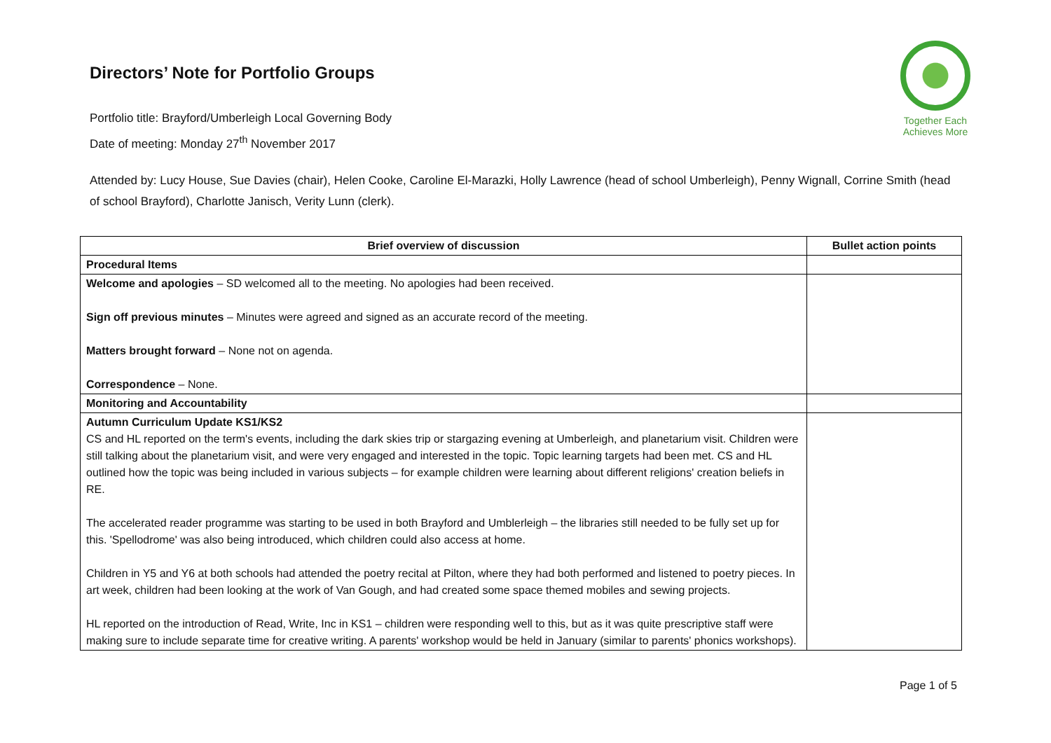Together Each Achieves More
Directors’ Note for Portfolio Groups
Portfolio title: Brayford/Umberleigh Local Governing Body
Date of meeting: Monday 27<sup>th</sup> November 2017
Attended by: Lucy House, Sue Davies (chair), Helen Cooke, Caroline El-Marazki, Holly Lawrence (head of school Umberleigh), Penny Wignall, Corrine Smith (head of school Brayford), Charlotte Janisch, Verity Lunn (clerk).
| Brief overview of discussion | Bullet action points |
| --- | --- |
| Procedural Items | |
| Welcome and apologies – SD welcomed all to the meeting. No apologies had been received. Sign off previous minutes – Minutes were agreed and signed as an accurate record of the meeting. Matters brought forward – None not on agenda. Correspondence – None. | |
| Monitoring and Accountability | |
| Autumn Curriculum Update KS1/KS2 CS and HL reported on the term's events, including the dark skies trip or stargazing evening at Umberleigh, and planetarium visit. Children were still talking about the planetarium visit, and were very engaged and interested in the topic. Topic learning targets had been met. CS and HL outlined how the topic was being included in various subjects – for example children were learning about different religions' creation beliefs in RE. The accelerated reader programme was starting to be used in both Brayford and Umblerleigh – the libraries still needed to be fully set up for this. 'Spellodrome' was also being introduced, which children could also access at home. Children in Y5 and Y6 at both schools had attended the poetry recital at Pilton, where they had both performed and listened to poetry pieces. In art week, children had been looking at the work of Van Gough, and had created some space themed mobiles and sewing projects. HL reported on the introduction of Read, Write, Inc in KS1 – children were responding well to this, but as it was quite prescriptive staff were making sure to include separate time for creative writing. A parents' workshop would be held in January (similar to parents' phonics workshops). | |
Page 1 of 5